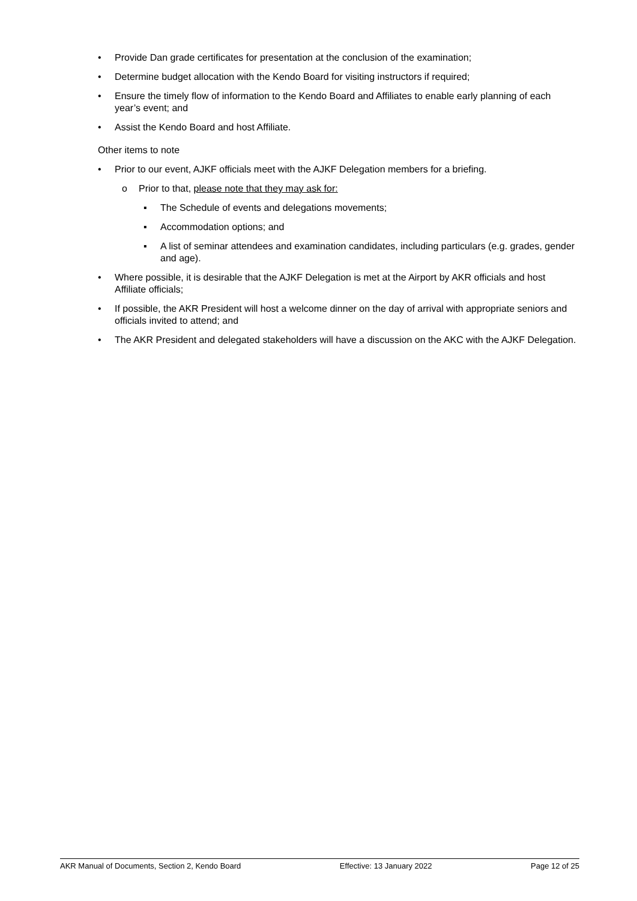• Provide Dan grade certificates for presentation at the conclusion of the examination;
• Determine budget allocation with the Kendo Board for visiting instructors if required;
• Ensure the timely flow of information to the Kendo Board and Affiliates to enable early planning of each year’s event; and
• Assist the Kendo Board and host Affiliate.
Other items to note
• Prior to our event, AJKF officials meet with the AJKF Delegation members for a briefing.
o Prior to that, please note that they may ask for:
▪ The Schedule of events and delegations movements;
▪ Accommodation options; and
▪ A list of seminar attendees and examination candidates, including particulars (e.g. grades, gender and age).
• Where possible, it is desirable that the AJKF Delegation is met at the Airport by AKR officials and host Affiliate officials;
• If possible, the AKR President will host a welcome dinner on the day of arrival with appropriate seniors and officials invited to attend; and
• The AKR President and delegated stakeholders will have a discussion on the AKC with the AJKF Delegation.
AKR Manual of Documents, Section 2, Kendo Board Effective: 13 January 2022 Page 12 of 25